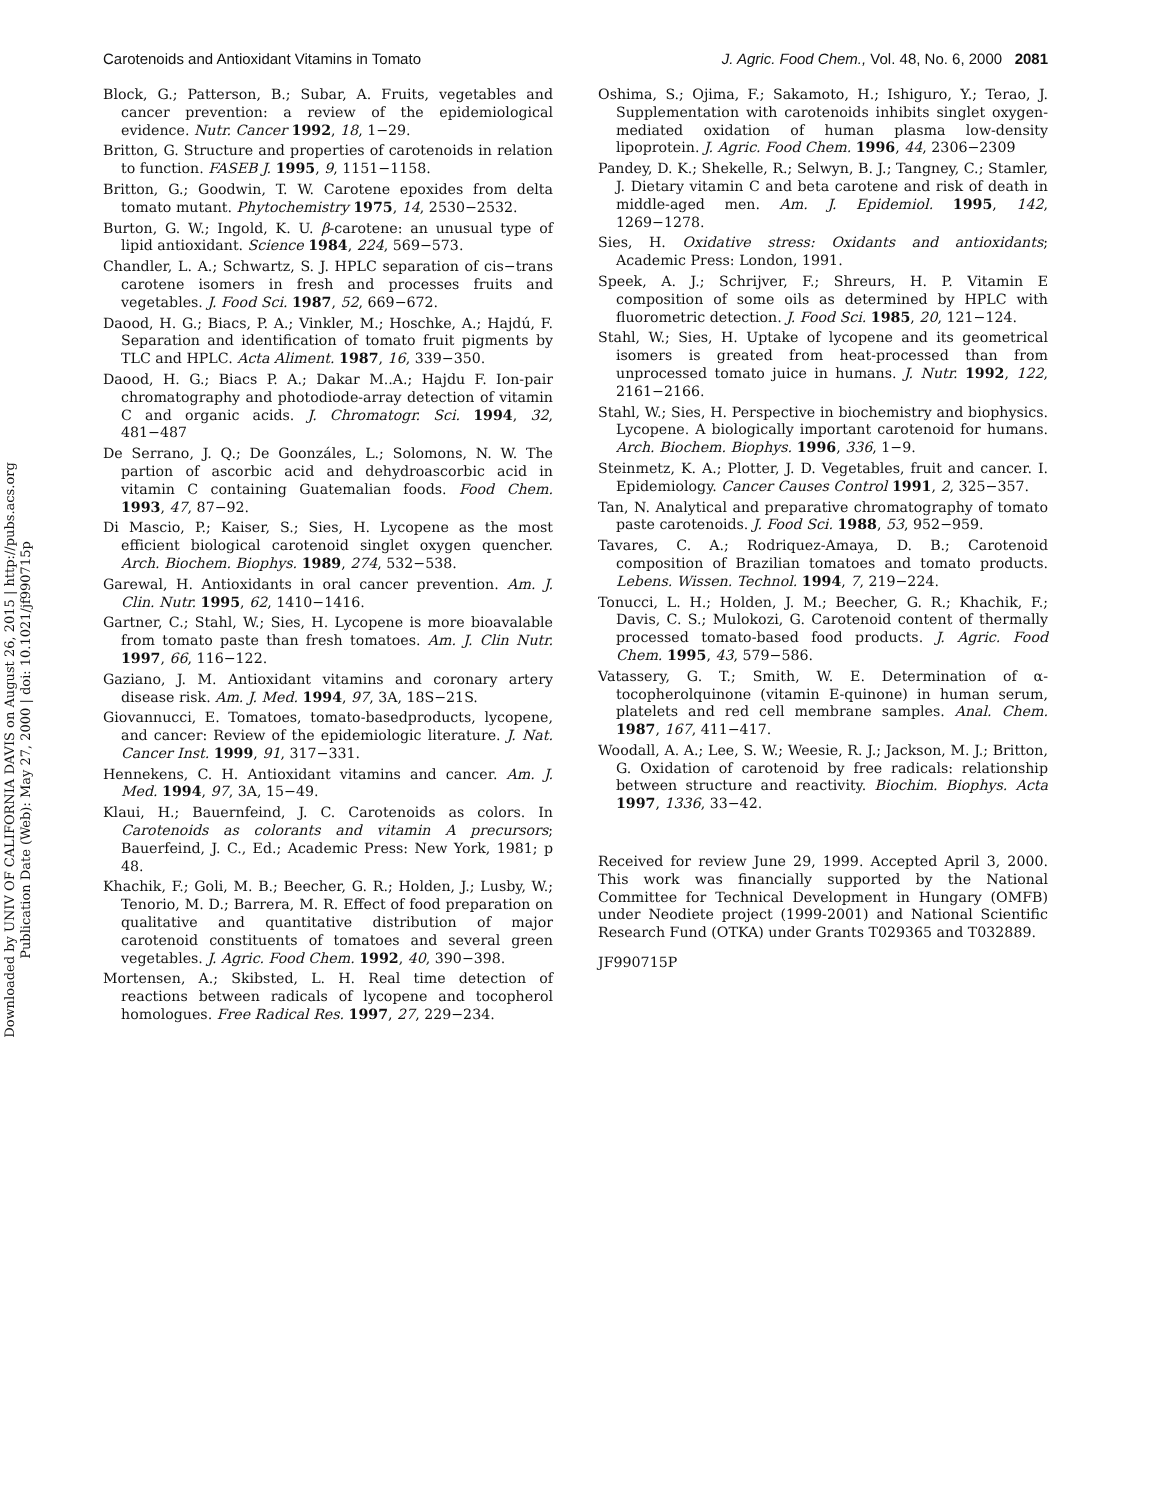Carotenoids and Antioxidant Vitamins in Tomato J. Agric. Food Chem., Vol. 48, No. 6, 2000 2081
Block, G.; Patterson, B.; Subar, A. Fruits, vegetables and cancer prevention: a review of the epidemiological evidence. Nutr. Cancer 1992, 18, 1−29.
Britton, G. Structure and properties of carotenoids in relation to function. FASEB J. 1995, 9, 1151−1158.
Britton, G.; Goodwin, T. W. Carotene epoxides from delta tomato mutant. Phytochemistry 1975, 14, 2530−2532.
Burton, G. W.; Ingold, K. U. β-carotene: an unusual type of lipid antioxidant. Science 1984, 224, 569−573.
Chandler, L. A.; Schwartz, S. J. HPLC separation of cis−trans carotene isomers in fresh and processes fruits and vegetables. J. Food Sci. 1987, 52, 669−672.
Daood, H. G.; Biacs, P. A.; Vinkler, M.; Hoschke, A.; Hajdú, F. Separation and identification of tomato fruit pigments by TLC and HPLC. Acta Aliment. 1987, 16, 339−350.
Daood, H. G.; Biacs P. A.; Dakar M..A.; Hajdu F. Ion-pair chromatography and photodiode-array detection of vitamin C and organic acids. J. Chromatogr. Sci. 1994, 32, 481−487
De Serrano, J. Q.; De Goonzáles, L.; Solomons, N. W. The partion of ascorbic acid and dehydroascorbic acid in vitamin C containing Guatemalian foods. Food Chem. 1993, 47, 87−92.
Di Mascio, P.; Kaiser, S.; Sies, H. Lycopene as the most efficient biological carotenoid singlet oxygen quencher. Arch. Biochem. Biophys. 1989, 274, 532−538.
Garewal, H. Antioxidants in oral cancer prevention. Am. J. Clin. Nutr. 1995, 62, 1410−1416.
Gartner, C.; Stahl, W.; Sies, H. Lycopene is more bioavalable from tomato paste than fresh tomatoes. Am. J. Clin Nutr. 1997, 66, 116−122.
Gaziano, J. M. Antioxidant vitamins and coronary artery disease risk. Am. J. Med. 1994, 97, 3A, 18S−21S.
Giovannucci, E. Tomatoes, tomato-basedproducts, lycopene, and cancer: Review of the epidemiologic literature. J. Nat. Cancer Inst. 1999, 91, 317−331.
Hennekens, C. H. Antioxidant vitamins and cancer. Am. J. Med. 1994, 97, 3A, 15−49.
Klaui, H.; Bauernfeind, J. C. Carotenoids as colors. In Carotenoids as colorants and vitamin A precursors; Bauerfeind, J. C., Ed.; Academic Press: New York, 1981; p 48.
Khachik, F.; Goli, M. B.; Beecher, G. R.; Holden, J.; Lusby, W.; Tenorio, M. D.; Barrera, M. R. Effect of food preparation on qualitative and quantitative distribution of major carotenoid constituents of tomatoes and several green vegetables. J. Agric. Food Chem. 1992, 40, 390−398.
Mortensen, A.; Skibsted, L. H. Real time detection of reactions between radicals of lycopene and tocopherol homologues. Free Radical Res. 1997, 27, 229−234.
Oshima, S.; Ojima, F.; Sakamoto, H.; Ishiguro, Y.; Terao, J. Supplementation with carotenoids inhibits singlet oxygen-mediated oxidation of human plasma low-density lipoprotein. J. Agric. Food Chem. 1996, 44, 2306−2309
Pandey, D. K.; Shekelle, R.; Selwyn, B. J.; Tangney, C.; Stamler, J. Dietary vitamin C and beta carotene and risk of death in middle-aged men. Am. J. Epidemiol. 1995, 142, 1269−1278.
Sies, H. Oxidative stress: Oxidants and antioxidants; Academic Press: London, 1991.
Speek, A. J.; Schrijver, F.; Shreurs, H. P. Vitamin E composition of some oils as determined by HPLC with fluorometric detection. J. Food Sci. 1985, 20, 121−124.
Stahl, W.; Sies, H. Uptake of lycopene and its geometrical isomers is greated from heat-processed than from unprocessed tomato juice in humans. J. Nutr. 1992, 122, 2161−2166.
Stahl, W.; Sies, H. Perspective in biochemistry and biophysics. Lycopene. A biologically important carotenoid for humans. Arch. Biochem. Biophys. 1996, 336, 1−9.
Steinmetz, K. A.; Plotter, J. D. Vegetables, fruit and cancer. I. Epidemiology. Cancer Causes Control 1991, 2, 325−357.
Tan, N. Analytical and preparative chromatography of tomato paste carotenoids. J. Food Sci. 1988, 53, 952−959.
Tavares, C. A.; Rodriquez-Amaya, D. B.; Carotenoid composition of Brazilian tomatoes and tomato products. Lebens. Wissen. Technol. 1994, 7, 219−224.
Tonucci, L. H.; Holden, J. M.; Beecher, G. R.; Khachik, F.; Davis, C. S.; Mulokozi, G. Carotenoid content of thermally processed tomato-based food products. J. Agric. Food Chem. 1995, 43, 579−586.
Vatassery, G. T.; Smith, W. E. Determination of α-tocopherolquinone (vitamin E-quinone) in human serum, platelets and red cell membrane samples. Anal. Chem. 1987, 167, 411−417.
Woodall, A. A.; Lee, S. W.; Weesie, R. J.; Jackson, M. J.; Britton, G. Oxidation of carotenoid by free radicals: relationship between structure and reactivity. Biochim. Biophys. Acta 1997, 1336, 33−42.
Received for review June 29, 1999. Accepted April 3, 2000. This work was financially supported by the National Committee for Technical Development in Hungary (OMFB) under Neodiete project (1999-2001) and National Scientific Research Fund (OTKA) under Grants T029365 and T032889.
JF990715P
Downloaded by UNIV OF CALIFORNIA DAVIS on August 26, 2015 | http://pubs.acs.org
Publication Date (Web): May 27, 2000 | doi: 10.1021/jf990715p